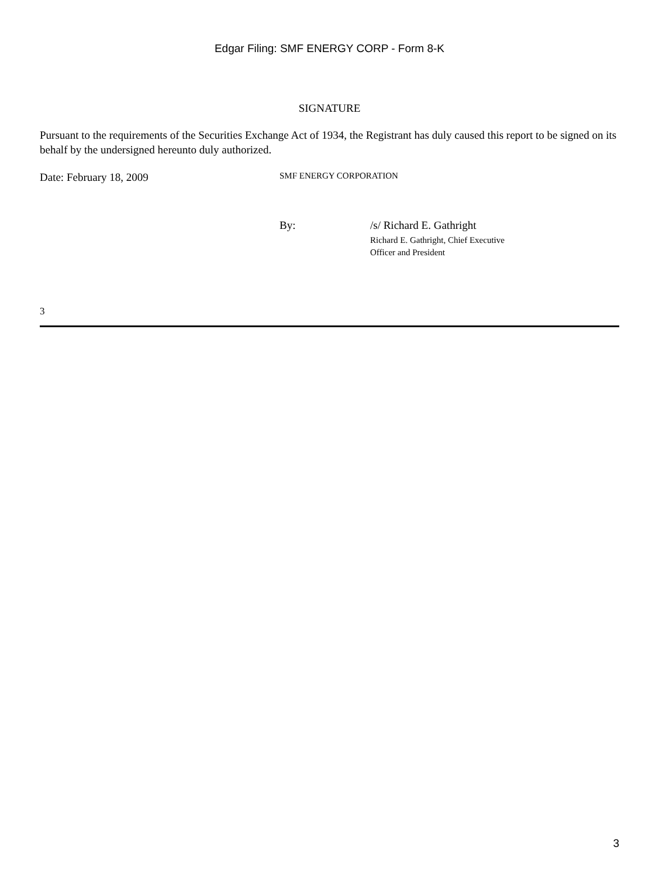Edgar Filing: SMF ENERGY CORP - Form 8-K
SIGNATURE
Pursuant to the requirements of the Securities Exchange Act of 1934, the Registrant has duly caused this report to be signed on its behalf by the undersigned hereunto duly authorized.
Date: February 18, 2009
SMF ENERGY CORPORATION
By: /s/ Richard E. Gathright
Richard E. Gathright, Chief Executive
Officer and President
3
3